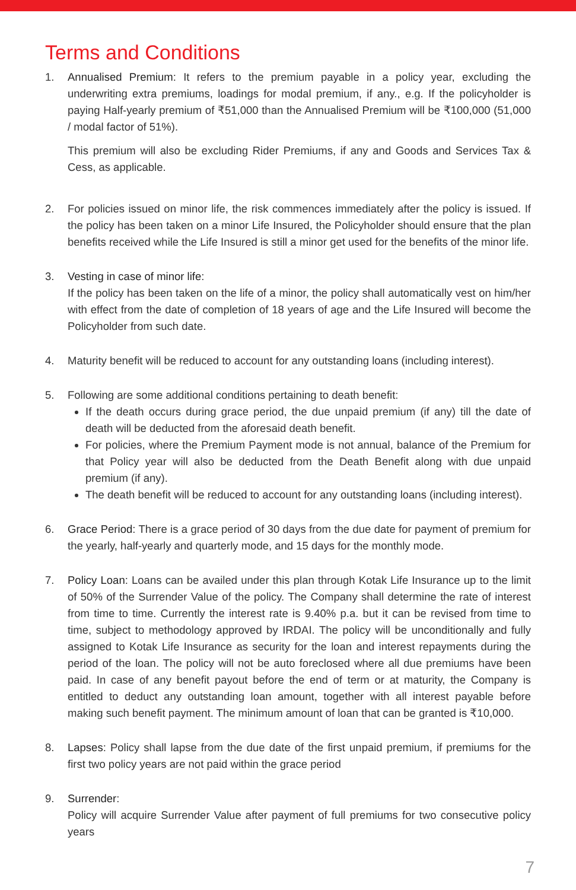Terms and Conditions
1. Annualised Premium: It refers to the premium payable in a policy year, excluding the underwriting extra premiums, loadings for modal premium, if any., e.g. If the policyholder is paying Half-yearly premium of ₹51,000 than the Annualised Premium will be ₹100,000 (51,000 / modal factor of 51%).
This premium will also be excluding Rider Premiums, if any and Goods and Services Tax & Cess, as applicable.
2. For policies issued on minor life, the risk commences immediately after the policy is issued. If the policy has been taken on a minor Life Insured, the Policyholder should ensure that the plan benefits received while the Life Insured is still a minor get used for the benefits of the minor life.
3. Vesting in case of minor life:
If the policy has been taken on the life of a minor, the policy shall automatically vest on him/her with effect from the date of completion of 18 years of age and the Life Insured will become the Policyholder from such date.
4. Maturity benefit will be reduced to account for any outstanding loans (including interest).
5. Following are some additional conditions pertaining to death benefit:
If the death occurs during grace period, the due unpaid premium (if any) till the date of death will be deducted from the aforesaid death benefit.
For policies, where the Premium Payment mode is not annual, balance of the Premium for that Policy year will also be deducted from the Death Benefit along with due unpaid premium (if any).
The death benefit will be reduced to account for any outstanding loans (including interest).
6. Grace Period: There is a grace period of 30 days from the due date for payment of premium for the yearly, half-yearly and quarterly mode, and 15 days for the monthly mode.
7. Policy Loan: Loans can be availed under this plan through Kotak Life Insurance up to the limit of 50% of the Surrender Value of the policy. The Company shall determine the rate of interest from time to time. Currently the interest rate is 9.40% p.a. but it can be revised from time to time, subject to methodology approved by IRDAI. The policy will be unconditionally and fully assigned to Kotak Life Insurance as security for the loan and interest repayments during the period of the loan. The policy will not be auto foreclosed where all due premiums have been paid. In case of any benefit payout before the end of term or at maturity, the Company is entitled to deduct any outstanding loan amount, together with all interest payable before making such benefit payment. The minimum amount of loan that can be granted is ₹10,000.
8. Lapses: Policy shall lapse from the due date of the first unpaid premium, if premiums for the first two policy years are not paid within the grace period
9. Surrender:
Policy will acquire Surrender Value after payment of full premiums for two consecutive policy years
7